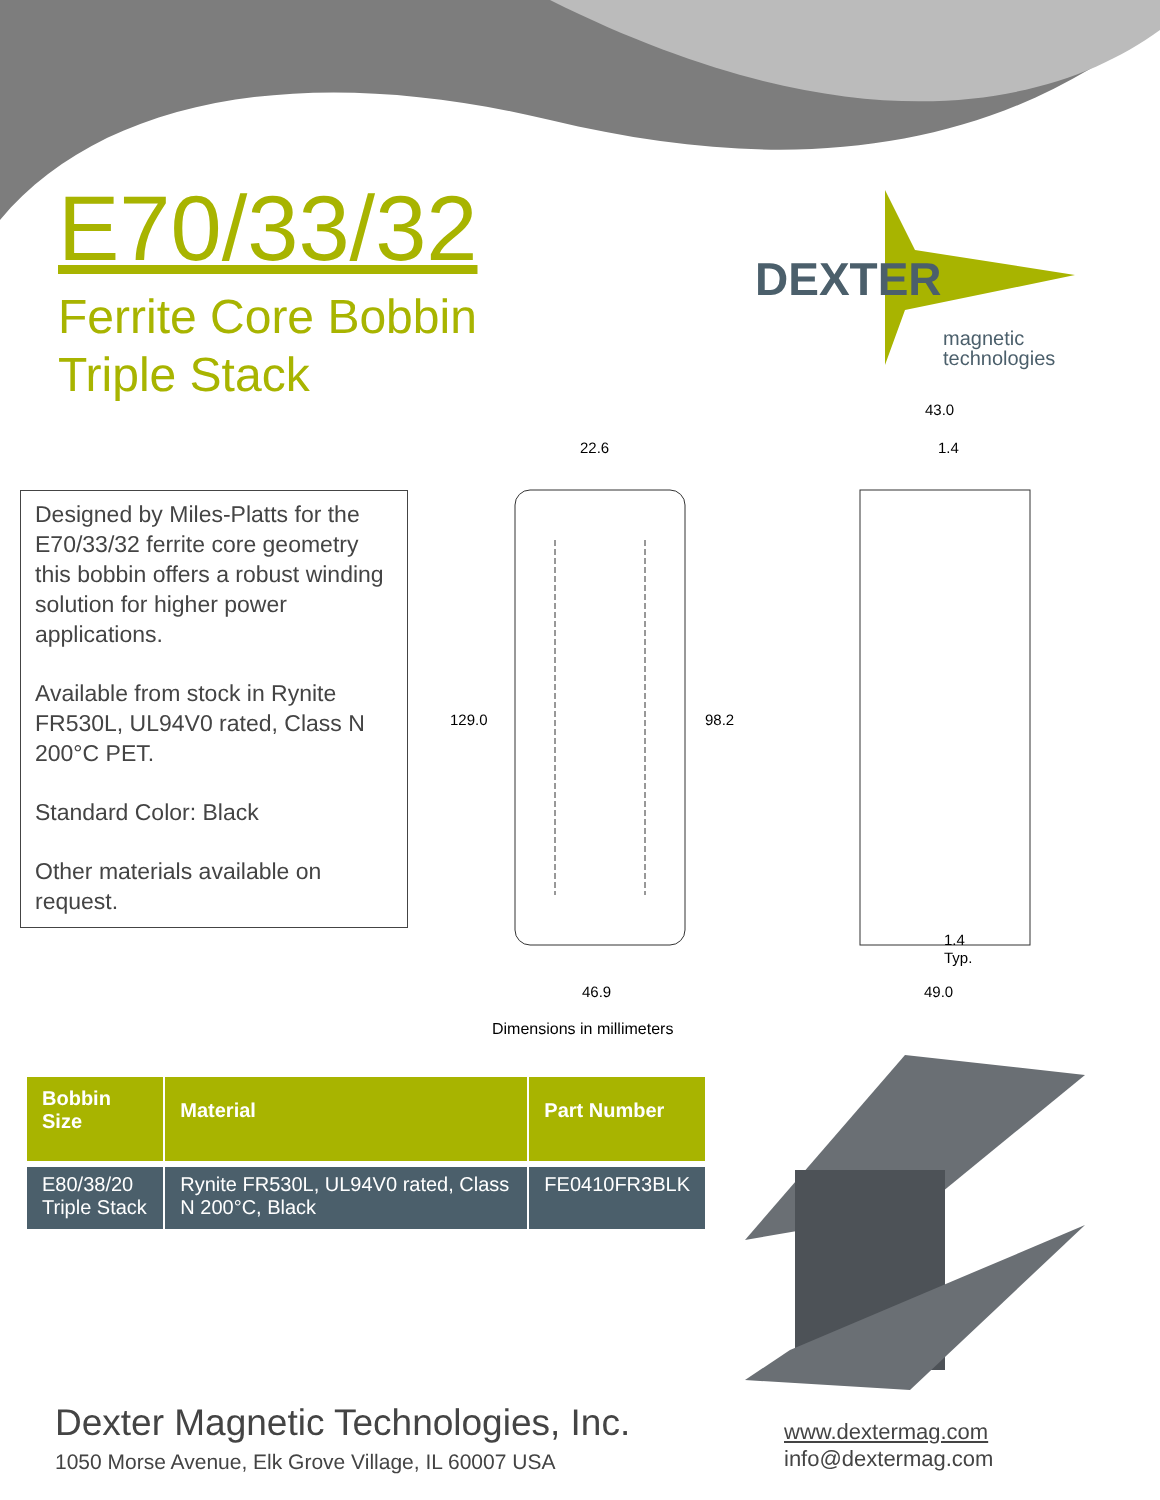E70/33/32
Ferrite Core Bobbin
Triple Stack
DEXTER
magnetic
technologies
Designed by Miles-Platts for the E70/33/32 ferrite core geometry this bobbin offers a robust winding solution for higher power applications.
Available from stock in Rynite FR530L, UL94V0 rated, Class N 200°C PET.
Standard Color: Black
Other materials available on request.
22.6
129.0
98.2
46.9
43.0
1.4
1.4
Typ.
49.0
Dimensions in millimeters
| Bobbin Size | Material | Part Number |
| --- | --- | --- |
| E80/38/20 Triple Stack | Rynite FR530L, UL94V0 rated, Class N 200°C, Black | FE0410FR3BLK |
Dexter Magnetic Technologies, Inc.
1050 Morse Avenue, Elk Grove Village, IL 60007 USA
www.dextermag.com
info@dextermag.com